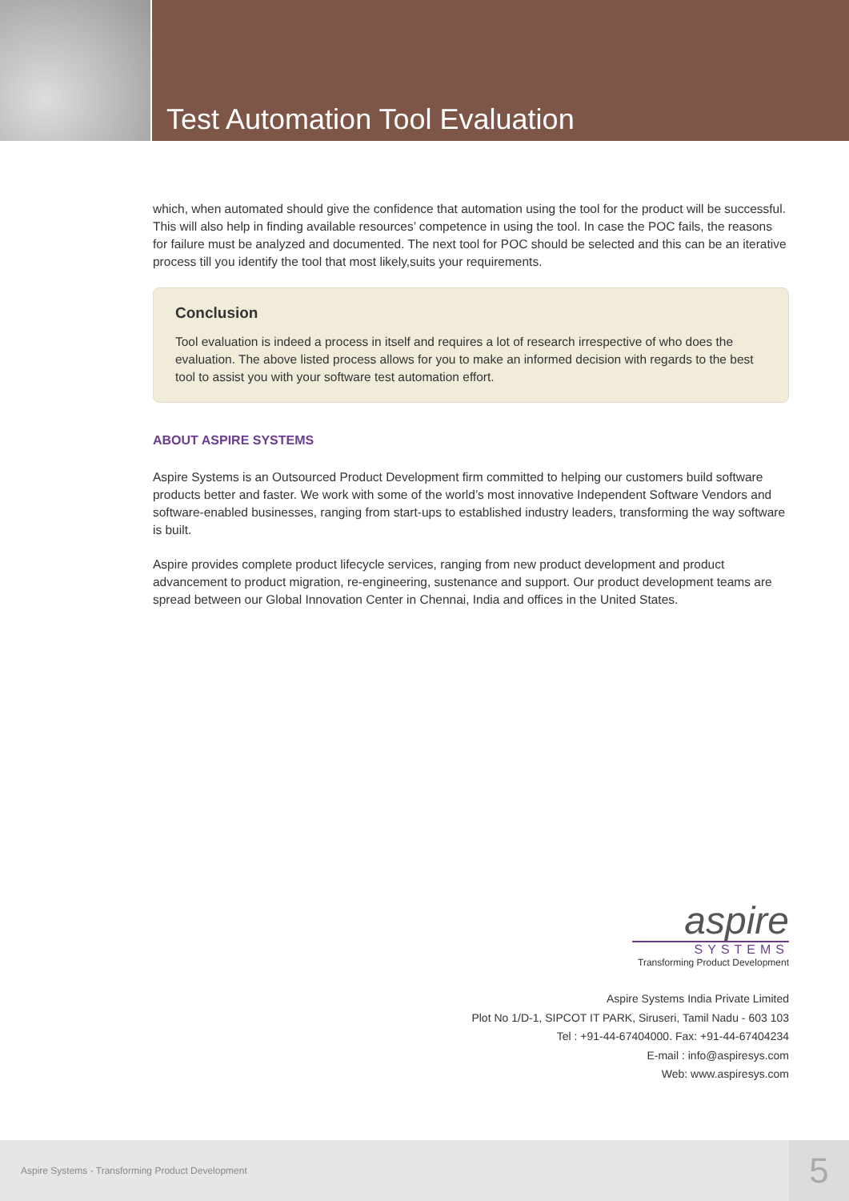Test Automation Tool Evaluation
which, when automated should give the confidence that automation using the tool for the product will be successful. This will also help in finding available resources’ competence in using the tool. In case the POC fails, the reasons for failure must be analyzed and documented. The next tool for POC should be selected and this can be an iterative process till you identify the tool that most likely,suits your requirements.
Conclusion
Tool evaluation is indeed a process in itself and requires a lot of research irrespective of who does the evaluation. The above listed process allows for you to make an informed decision with regards to the best tool to assist you with your software test automation effort.
ABOUT ASPIRE SYSTEMS
Aspire Systems is an Outsourced Product Development firm committed to helping our customers build software products better and faster. We work with some of the world’s most innovative Independent Software Vendors and software-enabled businesses, ranging from start-ups to established industry leaders, transforming the way software is built.
Aspire provides complete product lifecycle services, ranging from new product development and product advancement to product migration, re-engineering, sustenance and support. Our product development teams are spread between our Global Innovation Center in Chennai, India and offices in the United States.
aspire
SYSTEMS
Transforming Product Development
Aspire Systems India Private Limited
Plot No 1/D-1, SIPCOT IT PARK, Siruseri, Tamil Nadu - 603 103
Tel : +91-44-67404000. Fax: +91-44-67404234
E-mail : info@aspiresys.com
Web: www.aspiresys.com
Aspire Systems - Transforming Product Development 5